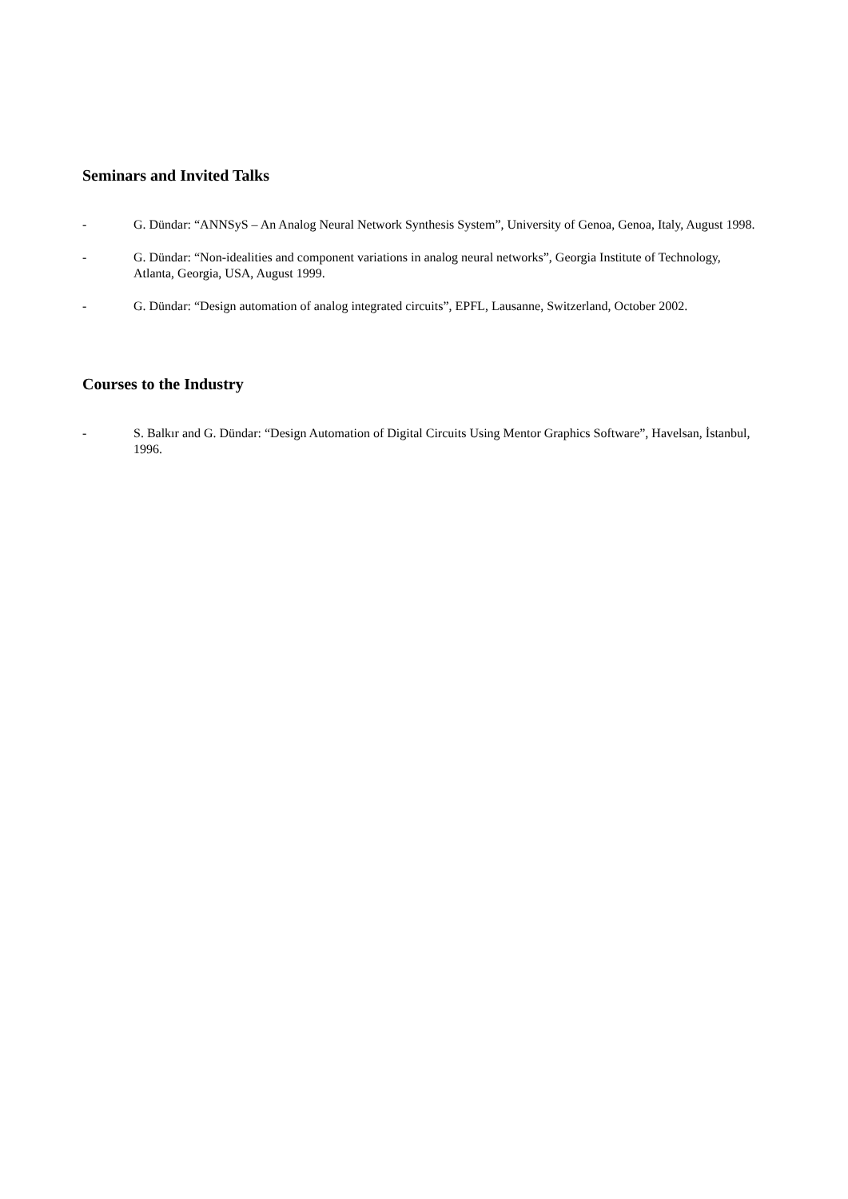Seminars and Invited Talks
- G. Dündar: “ANNSyS – An Analog Neural Network Synthesis System”, University of Genoa, Genoa, Italy, August 1998.
- G. Dündar: “Non-idealities and component variations in analog neural networks”, Georgia Institute of Technology, Atlanta, Georgia, USA, August 1999.
- G. Dündar: “Design automation of analog integrated circuits”, EPFL, Lausanne, Switzerland, October 2002.
Courses to the Industry
- S. Balkır and G. Dündar: “Design Automation of Digital Circuits Using Mentor Graphics Software”, Havelsan, İstanbul, 1996.